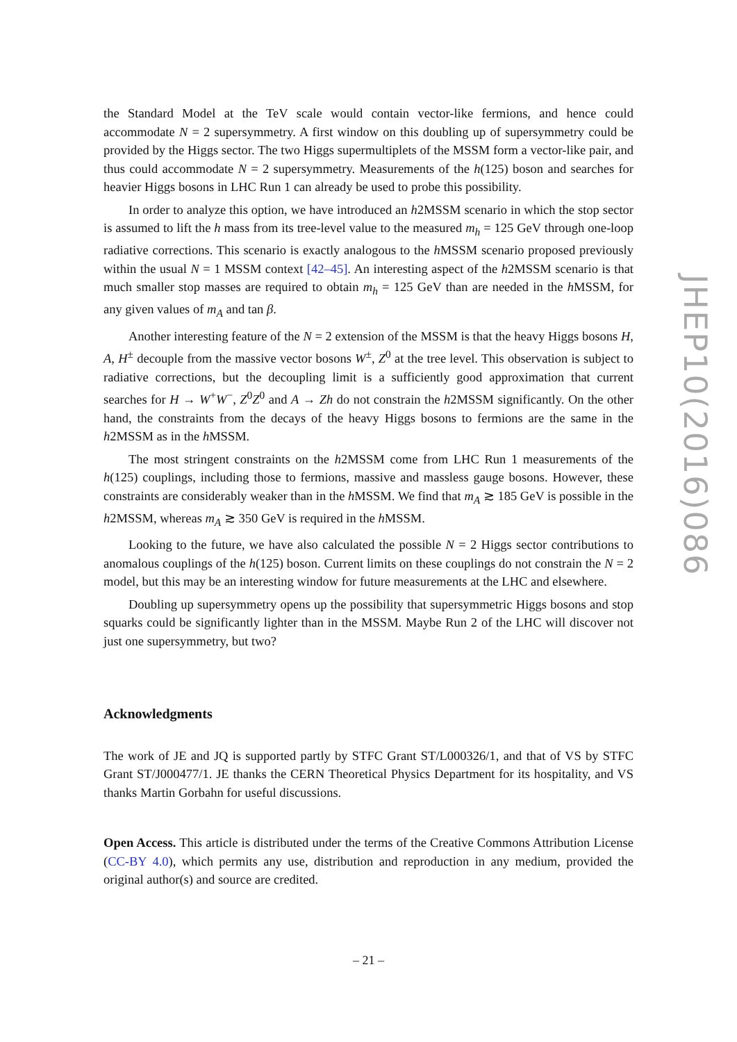the Standard Model at the TeV scale would contain vector-like fermions, and hence could accommodate N = 2 supersymmetry. A first window on this doubling up of supersymmetry could be provided by the Higgs sector. The two Higgs supermultiplets of the MSSM form a vector-like pair, and thus could accommodate N = 2 supersymmetry. Measurements of the h(125) boson and searches for heavier Higgs bosons in LHC Run 1 can already be used to probe this possibility.
In order to analyze this option, we have introduced an h2MSSM scenario in which the stop sector is assumed to lift the h mass from its tree-level value to the measured m<sub>h</sub> = 125 GeV through one-loop radiative corrections. This scenario is exactly analogous to the h MSSM scenario proposed previously within the usual N = 1 MSSM context [42–45]. An interesting aspect of the h2MSSM scenario is that much smaller stop masses are required to obtain m<sub>h</sub> = 125 GeV than are needed in the h MSSM, for any given values of m<sub>A</sub> and tan β.
Another interesting feature of the N = 2 extension of the MSSM is that the heavy Higgs bosons H, A, H<sup>±</sup> decouple from the massive vector bosons W<sup>±</sup>, Z<sup>0</sup> at the tree level. This observation is subject to radiative corrections, but the decoupling limit is a sufficiently good approximation that current searches for H → W<sup>+</sup>W<sup>−</sup>, Z<sup>0</sup>Z<sup>0</sup> and A → Zh do not constrain the h2MSSM significantly. On the other hand, the constraints from the decays of the heavy Higgs bosons to fermions are the same in the h2MSSM as in the h MSSM.
The most stringent constraints on the h2MSSM come from LHC Run 1 measurements of the h(125) couplings, including those to fermions, massive and massless gauge bosons. However, these constraints are considerably weaker than in the h MSSM. We find that m<sub>A</sub> ≳ 185 GeV is possible in the h2MSSM, whereas m<sub>A</sub> ≳ 350 GeV is required in the h MSSM.
Looking to the future, we have also calculated the possible N = 2 Higgs sector contributions to anomalous couplings of the h(125) boson. Current limits on these couplings do not constrain the N = 2 model, but this may be an interesting window for future measurements at the LHC and elsewhere.
Doubling up supersymmetry opens up the possibility that supersymmetric Higgs bosons and stop squarks could be significantly lighter than in the MSSM. Maybe Run 2 of the LHC will discover not just one supersymmetry, but two?
Acknowledgments
The work of JE and JQ is supported partly by STFC Grant ST/L000326/1, and that of VS by STFC Grant ST/J000477/1. JE thanks the CERN Theoretical Physics Department for its hospitality, and VS thanks Martin Gorbahn for useful discussions.
Open Access. This article is distributed under the terms of the Creative Commons Attribution License (CC-BY 4.0), which permits any use, distribution and reproduction in any medium, provided the original author(s) and source are credited.
JHEP10(2016)086
– 21 –